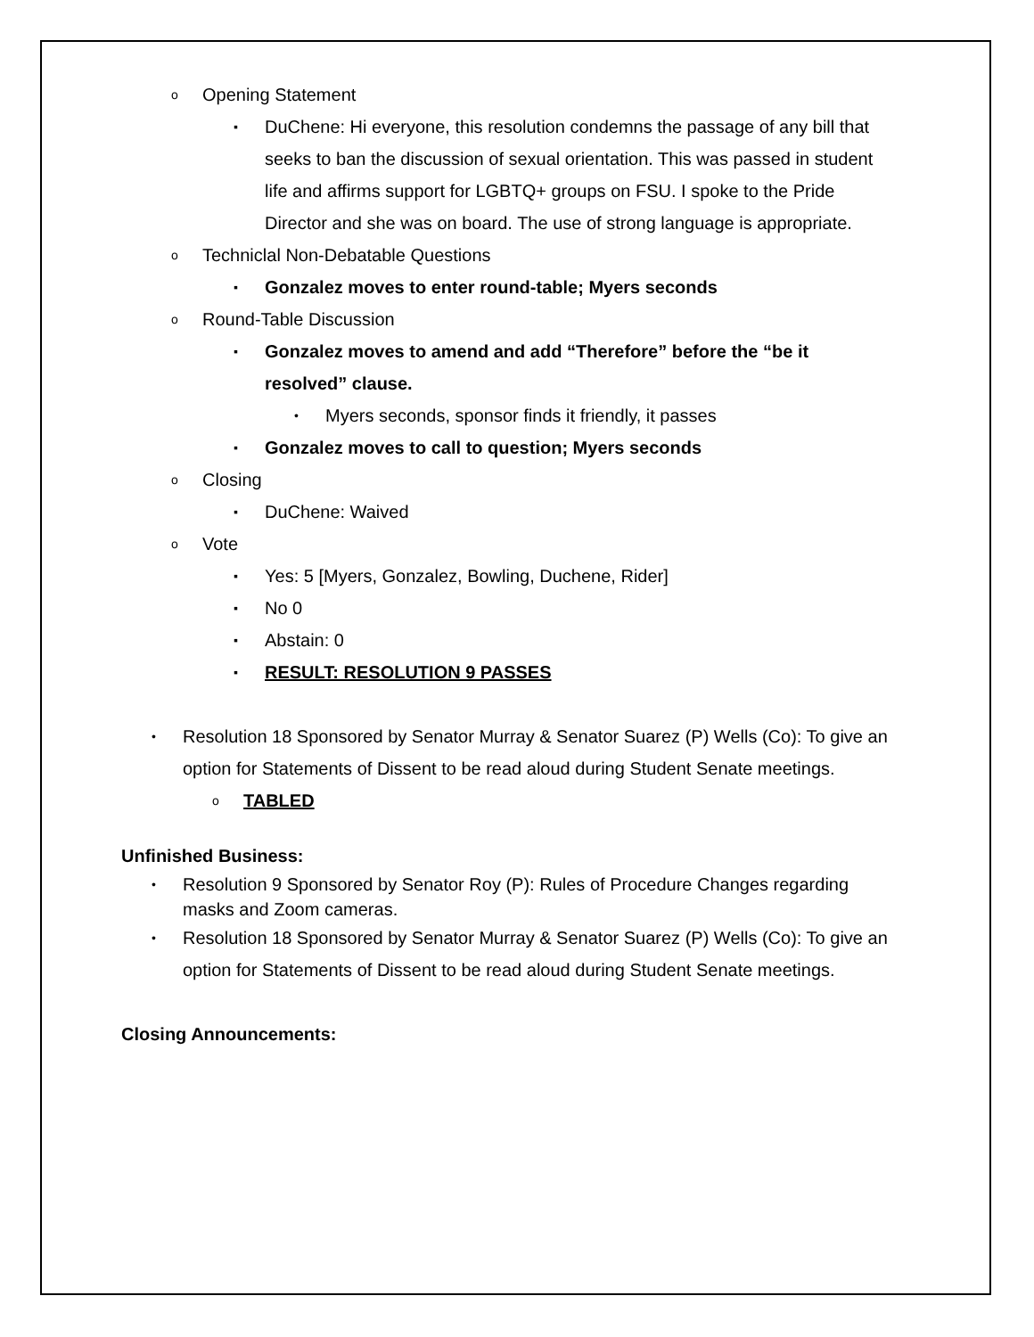o Opening Statement
▪ DuChene: Hi everyone, this resolution condemns the passage of any bill that seeks to ban the discussion of sexual orientation. This was passed in student life and affirms support for LGBTQ+ groups on FSU. I spoke to the Pride Director and she was on board. The use of strong language is appropriate.
o Techniclal Non-Debatable Questions
▪ Gonzalez moves to enter round-table; Myers seconds
o Round-Table Discussion
▪ Gonzalez moves to amend and add “Therefore” before the “be it resolved” clause.
• Myers seconds, sponsor finds it friendly, it passes
▪ Gonzalez moves to call to question; Myers seconds
o Closing
▪ DuChene: Waived
o Vote
▪ Yes: 5 [Myers, Gonzalez, Bowling, Duchene, Rider]
▪ No 0
▪ Abstain: 0
▪ RESULT: RESOLUTION 9 PASSES
• Resolution 18 Sponsored by Senator Murray & Senator Suarez (P) Wells (Co): To give an option for Statements of Dissent to be read aloud during Student Senate meetings.
o TABLED
Unfinished Business:
• Resolution 9 Sponsored by Senator Roy (P): Rules of Procedure Changes regarding masks and Zoom cameras.
• Resolution 18 Sponsored by Senator Murray & Senator Suarez (P) Wells (Co): To give an option for Statements of Dissent to be read aloud during Student Senate meetings.
Closing Announcements: